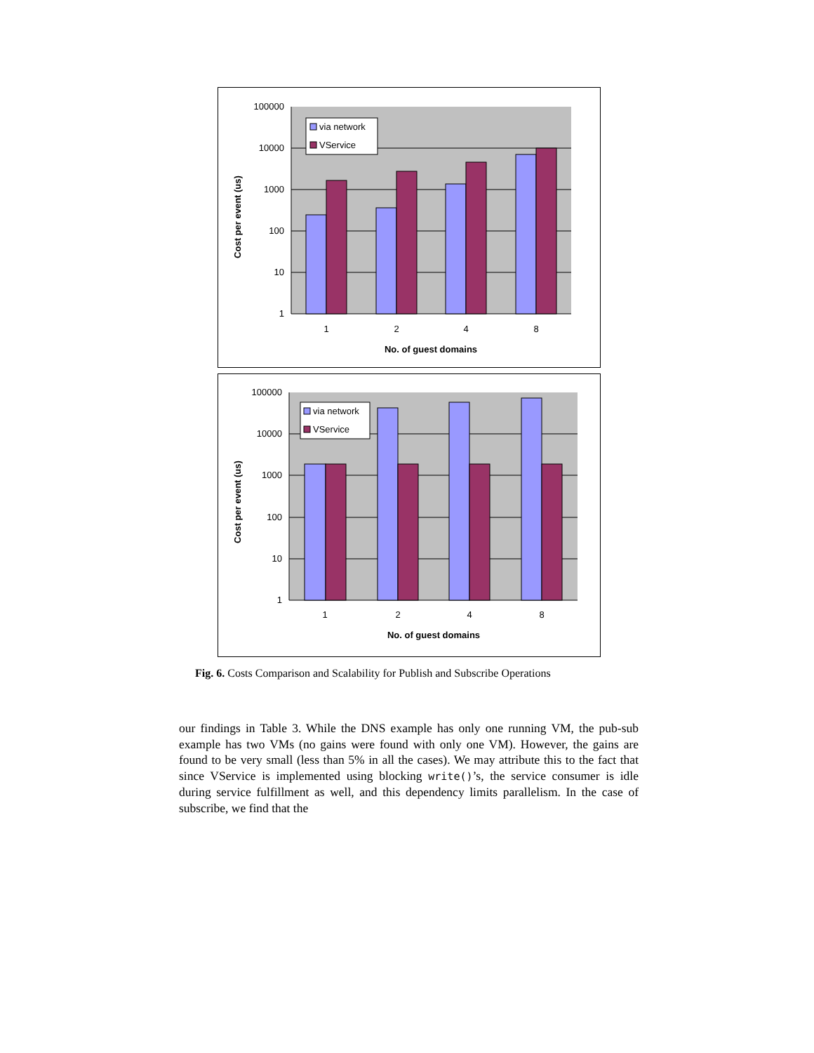100000
10000
1000
100
10
1
1
2
4
8
No. of guest domains
Cost per event (us)
via network
VService
100000
10000
1000
100
10
1
1
2
4
8
No. of guest domains
Cost per event (us)
via network
VService
Fig. 6. Costs Comparison and Scalability for Publish and Subscribe Operations
our findings in Table 3. While the DNS example has only one running VM, the pub-sub example has two VMs (no gains were found with only one VM). However, the gains are found to be very small (less than 5% in all the cases). We may attribute this to the fact that since VService is implemented using blocking write()’s, the service consumer is idle during service fulfillment as well, and this dependency limits parallelism. In the case of subscribe, we find that the